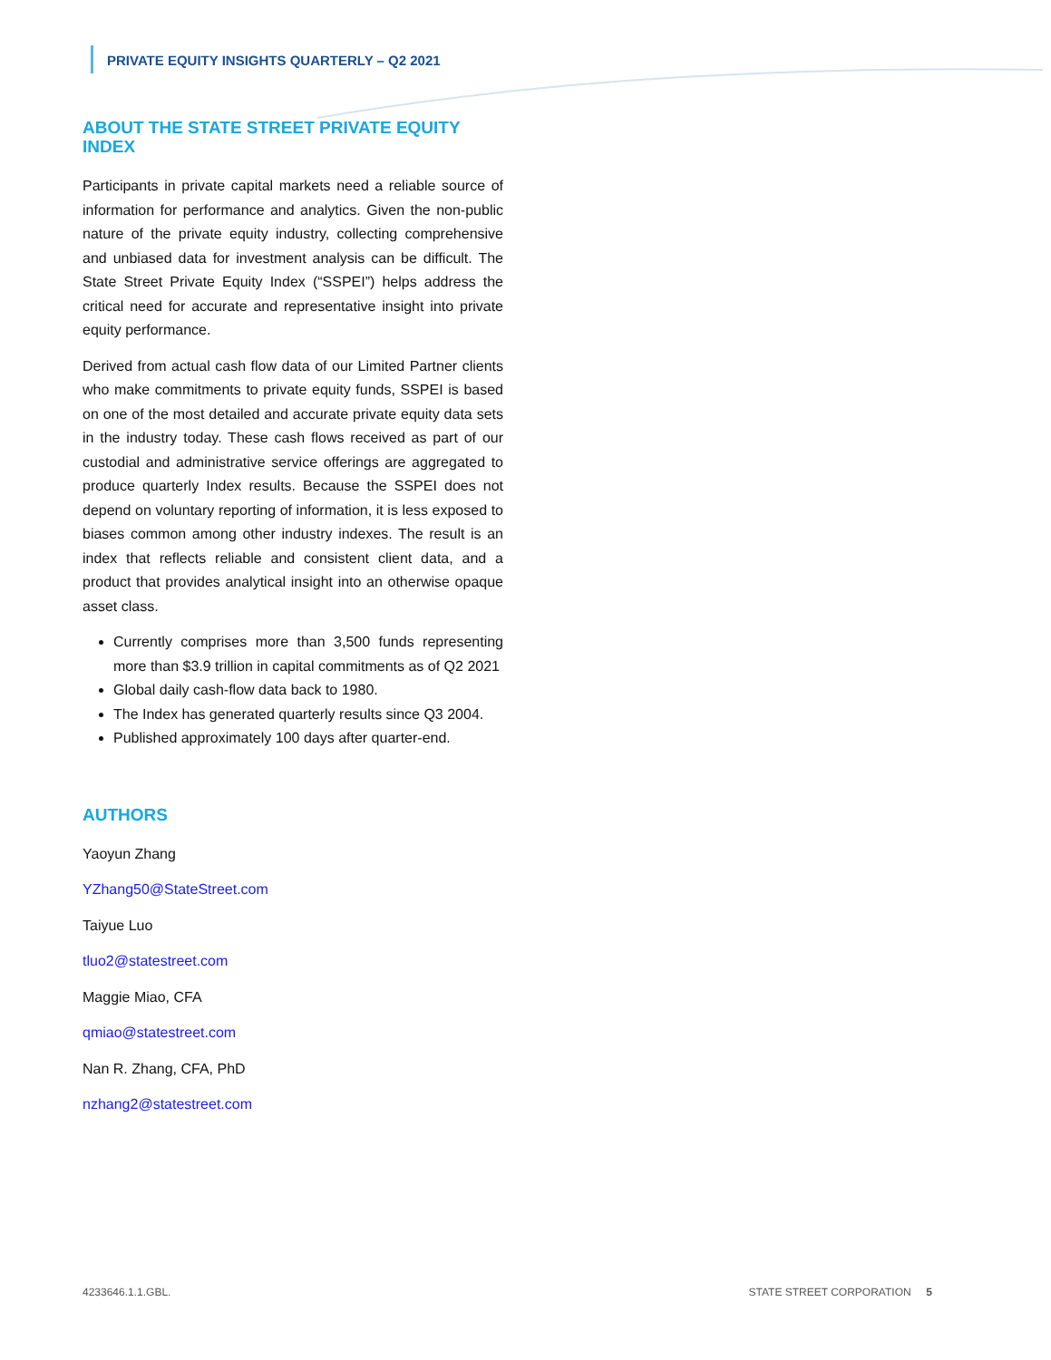PRIVATE EQUITY INSIGHTS QUARTERLY – Q2 2021
ABOUT THE STATE STREET PRIVATE EQUITY INDEX
Participants in private capital markets need a reliable source of information for performance and analytics. Given the non-public nature of the private equity industry, collecting comprehensive and unbiased data for investment analysis can be difficult. The State Street Private Equity Index (“SSPEI”) helps address the critical need for accurate and representative insight into private equity performance.
Derived from actual cash flow data of our Limited Partner clients who make commitments to private equity funds, SSPEI is based on one of the most detailed and accurate private equity data sets in the industry today. These cash flows received as part of our custodial and administrative service offerings are aggregated to produce quarterly Index results. Because the SSPEI does not depend on voluntary reporting of information, it is less exposed to biases common among other industry indexes. The result is an index that reflects reliable and consistent client data, and a product that provides analytical insight into an otherwise opaque asset class.
Currently comprises more than 3,500 funds representing more than $3.9 trillion in capital commitments as of Q2 2021
Global daily cash-flow data back to 1980.
The Index has generated quarterly results since Q3 2004.
Published approximately 100 days after quarter-end.
AUTHORS
Yaoyun Zhang
YZhang50@StateStreet.com
Taiyue Luo
tluo2@statestreet.com
Maggie Miao, CFA
qmiao@statestreet.com
Nan R. Zhang, CFA, PhD
nzhang2@statestreet.com
4233646.1.1.GBL. STATE STREET CORPORATION 5